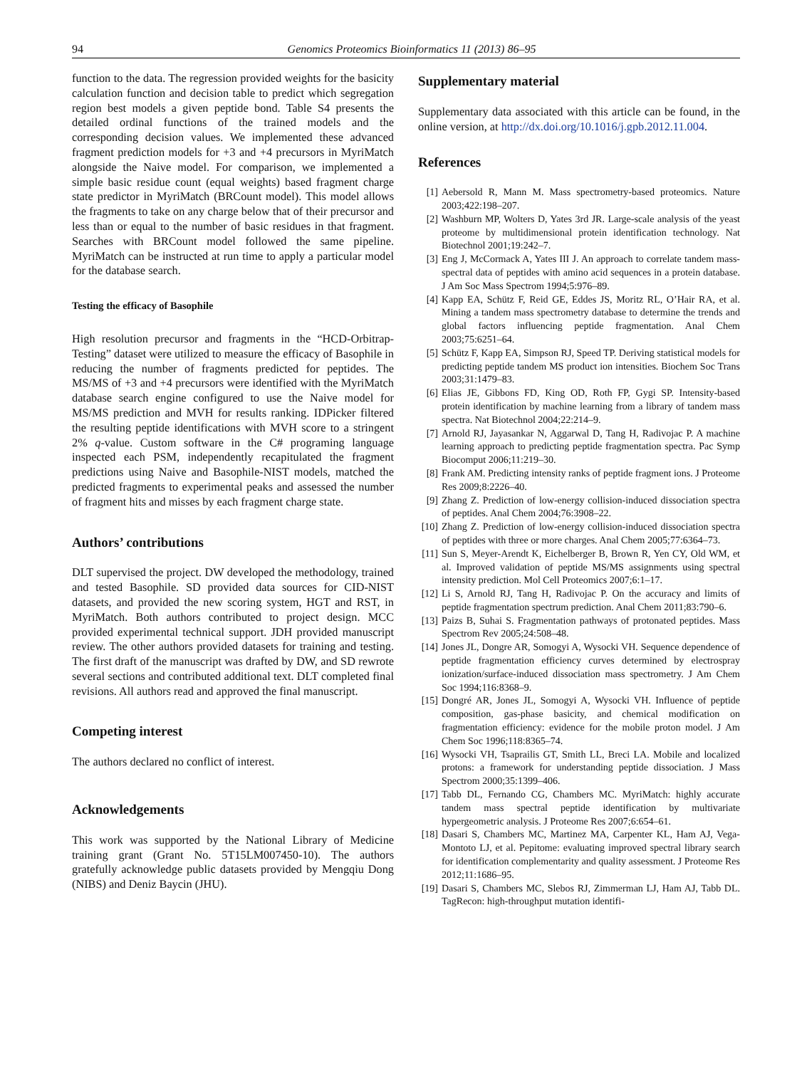94 Genomics Proteomics Bioinformatics 11 (2013) 86–95
function to the data. The regression provided weights for the basicity calculation function and decision table to predict which segregation region best models a given peptide bond. Table S4 presents the detailed ordinal functions of the trained models and the corresponding decision values. We implemented these advanced fragment prediction models for +3 and +4 precursors in MyriMatch alongside the Naive model. For comparison, we implemented a simple basic residue count (equal weights) based fragment charge state predictor in MyriMatch (BRCount model). This model allows the fragments to take on any charge below that of their precursor and less than or equal to the number of basic residues in that fragment. Searches with BRCount model followed the same pipeline. MyriMatch can be instructed at run time to apply a particular model for the database search.
Testing the efficacy of Basophile
High resolution precursor and fragments in the “HCD-Orbitrap-Testing” dataset were utilized to measure the efficacy of Basophile in reducing the number of fragments predicted for peptides. The MS/MS of +3 and +4 precursors were identified with the MyriMatch database search engine configured to use the Naive model for MS/MS prediction and MVH for results ranking. IDPicker filtered the resulting peptide identifications with MVH score to a stringent 2% q-value. Custom software in the C# programing language inspected each PSM, independently recapitulated the fragment predictions using Naive and Basophile-NIST models, matched the predicted fragments to experimental peaks and assessed the number of fragment hits and misses by each fragment charge state.
Authors’ contributions
DLT supervised the project. DW developed the methodology, trained and tested Basophile. SD provided data sources for CID-NIST datasets, and provided the new scoring system, HGT and RST, in MyriMatch. Both authors contributed to project design. MCC provided experimental technical support. JDH provided manuscript review. The other authors provided datasets for training and testing. The first draft of the manuscript was drafted by DW, and SD rewrote several sections and contributed additional text. DLT completed final revisions. All authors read and approved the final manuscript.
Competing interest
The authors declared no conflict of interest.
Acknowledgements
This work was supported by the National Library of Medicine training grant (Grant No. 5T15LM007450-10). The authors gratefully acknowledge public datasets provided by Mengqiu Dong (NIBS) and Deniz Baycin (JHU).
Supplementary material
Supplementary data associated with this article can be found, in the online version, at http://dx.doi.org/10.1016/j.gpb.2012.11.004.
References
[1] Aebersold R, Mann M. Mass spectrometry-based proteomics. Nature 2003;422:198–207.
[2] Washburn MP, Wolters D, Yates 3rd JR. Large-scale analysis of the yeast proteome by multidimensional protein identification technology. Nat Biotechnol 2001;19:242–7.
[3] Eng J, McCormack A, Yates III J. An approach to correlate tandem mass-spectral data of peptides with amino acid sequences in a protein database. J Am Soc Mass Spectrom 1994;5:976–89.
[4] Kapp EA, Schütz F, Reid GE, Eddes JS, Moritz RL, O’Hair RA, et al. Mining a tandem mass spectrometry database to determine the trends and global factors influencing peptide fragmentation. Anal Chem 2003;75:6251–64.
[5] Schütz F, Kapp EA, Simpson RJ, Speed TP. Deriving statistical models for predicting peptide tandem MS product ion intensities. Biochem Soc Trans 2003;31:1479–83.
[6] Elias JE, Gibbons FD, King OD, Roth FP, Gygi SP. Intensity-based protein identification by machine learning from a library of tandem mass spectra. Nat Biotechnol 2004;22:214–9.
[7] Arnold RJ, Jayasankar N, Aggarwal D, Tang H, Radivojac P. A machine learning approach to predicting peptide fragmentation spectra. Pac Symp Biocomput 2006;11:219–30.
[8] Frank AM. Predicting intensity ranks of peptide fragment ions. J Proteome Res 2009;8:2226–40.
[9] Zhang Z. Prediction of low-energy collision-induced dissociation spectra of peptides. Anal Chem 2004;76:3908–22.
[10] Zhang Z. Prediction of low-energy collision-induced dissociation spectra of peptides with three or more charges. Anal Chem 2005;77:6364–73.
[11] Sun S, Meyer-Arendt K, Eichelberger B, Brown R, Yen CY, Old WM, et al. Improved validation of peptide MS/MS assignments using spectral intensity prediction. Mol Cell Proteomics 2007;6:1–17.
[12] Li S, Arnold RJ, Tang H, Radivojac P. On the accuracy and limits of peptide fragmentation spectrum prediction. Anal Chem 2011;83:790–6.
[13] Paizs B, Suhai S. Fragmentation pathways of protonated peptides. Mass Spectrom Rev 2005;24:508–48.
[14] Jones JL, Dongre AR, Somogyi A, Wysocki VH. Sequence dependence of peptide fragmentation efficiency curves determined by electrospray ionization/surface-induced dissociation mass spectrometry. J Am Chem Soc 1994;116:8368–9.
[15] Dongré AR, Jones JL, Somogyi A, Wysocki VH. Influence of peptide composition, gas-phase basicity, and chemical modification on fragmentation efficiency: evidence for the mobile proton model. J Am Chem Soc 1996;118:8365–74.
[16] Wysocki VH, Tsaprailis GT, Smith LL, Breci LA. Mobile and localized protons: a framework for understanding peptide dissociation. J Mass Spectrom 2000;35:1399–406.
[17] Tabb DL, Fernando CG, Chambers MC. MyriMatch: highly accurate tandem mass spectral peptide identification by multivariate hypergeometric analysis. J Proteome Res 2007;6:654–61.
[18] Dasari S, Chambers MC, Martinez MA, Carpenter KL, Ham AJ, Vega-Montoto LJ, et al. Pepitome: evaluating improved spectral library search for identification complementarity and quality assessment. J Proteome Res 2012;11:1686–95.
[19] Dasari S, Chambers MC, Slebos RJ, Zimmerman LJ, Ham AJ, Tabb DL. TagRecon: high-throughput mutation identifi-